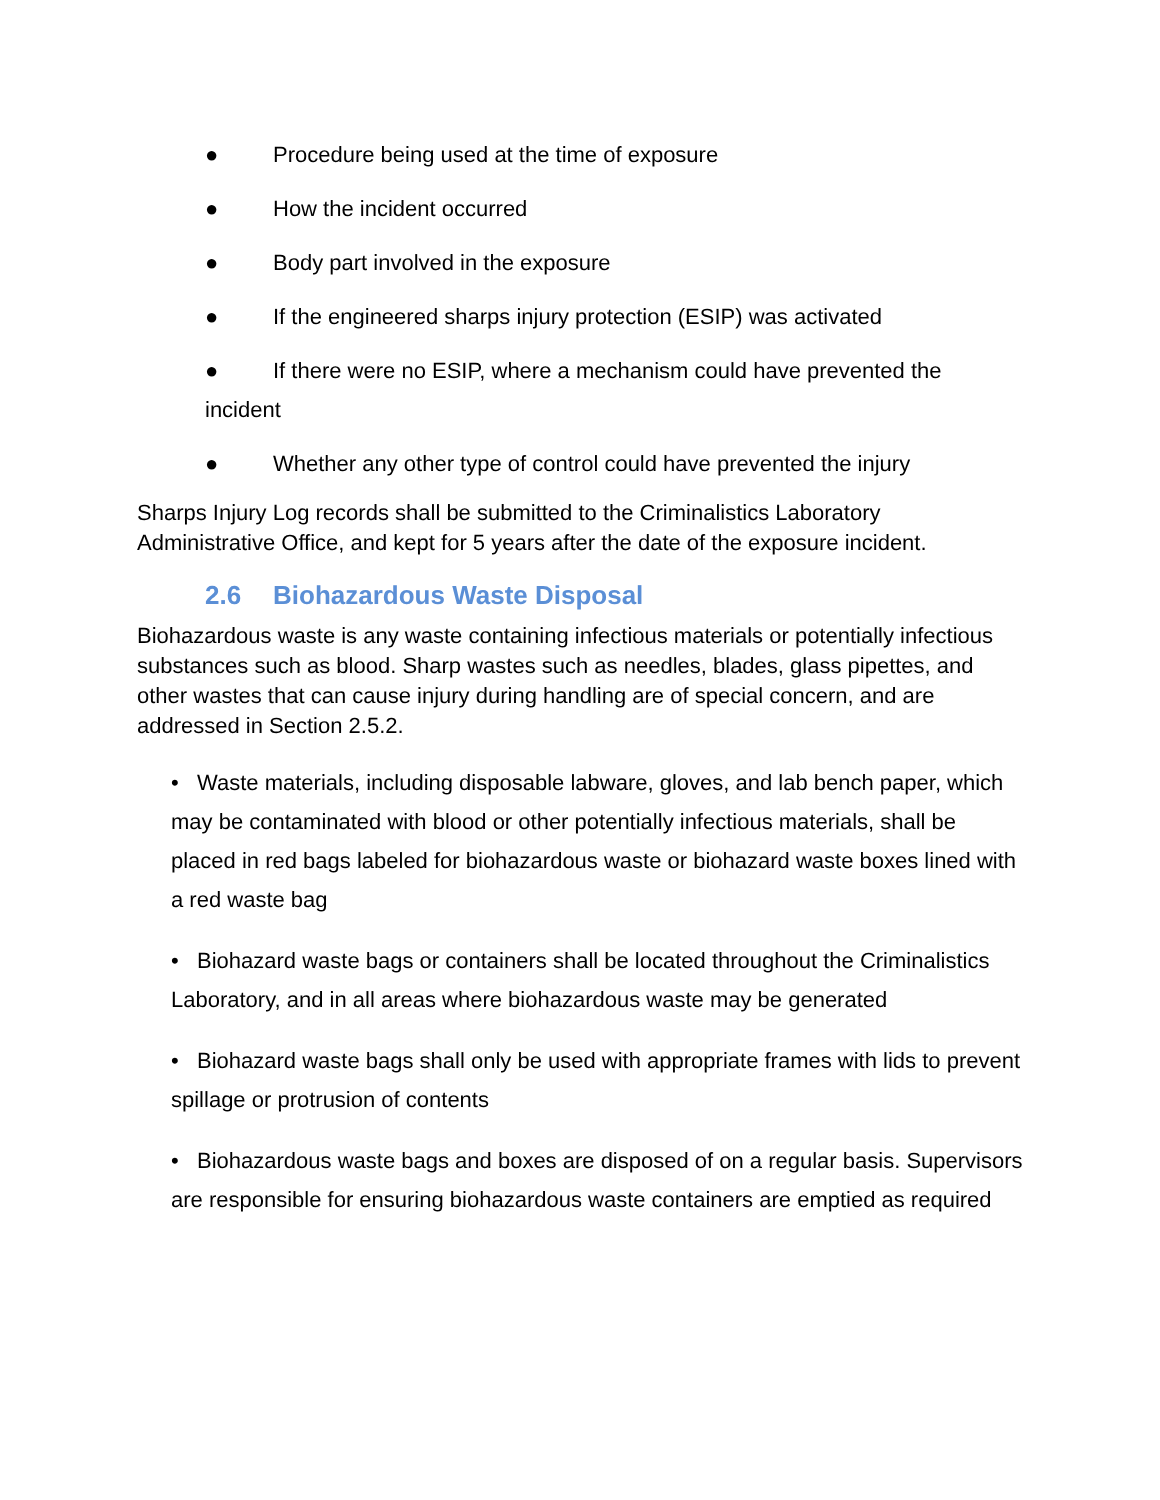● Procedure being used at the time of exposure
● How the incident occurred
● Body part involved in the exposure
● If the engineered sharps injury protection (ESIP) was activated
● If there were no ESIP, where a mechanism could have prevented the
incident
● Whether any other type of control could have prevented the injury
Sharps Injury Log records shall be submitted to the Criminalistics Laboratory Administrative Office, and kept for 5 years after the date of the exposure incident.
2.6 Biohazardous Waste Disposal
Biohazardous waste is any waste containing infectious materials or potentially infectious substances such as blood. Sharp wastes such as needles, blades, glass pipettes, and other wastes that can cause injury during handling are of special concern, and are addressed in Section 2.5.2.
• Waste materials, including disposable labware, gloves, and lab bench paper, which may be contaminated with blood or other potentially infectious materials, shall be placed in red bags labeled for biohazardous waste or biohazard waste boxes lined with a red waste bag
• Biohazard waste bags or containers shall be located throughout the Criminalistics Laboratory, and in all areas where biohazardous waste may be generated
• Biohazard waste bags shall only be used with appropriate frames with lids to prevent spillage or protrusion of contents
• Biohazardous waste bags and boxes are disposed of on a regular basis. Supervisors are responsible for ensuring biohazardous waste containers are emptied as required